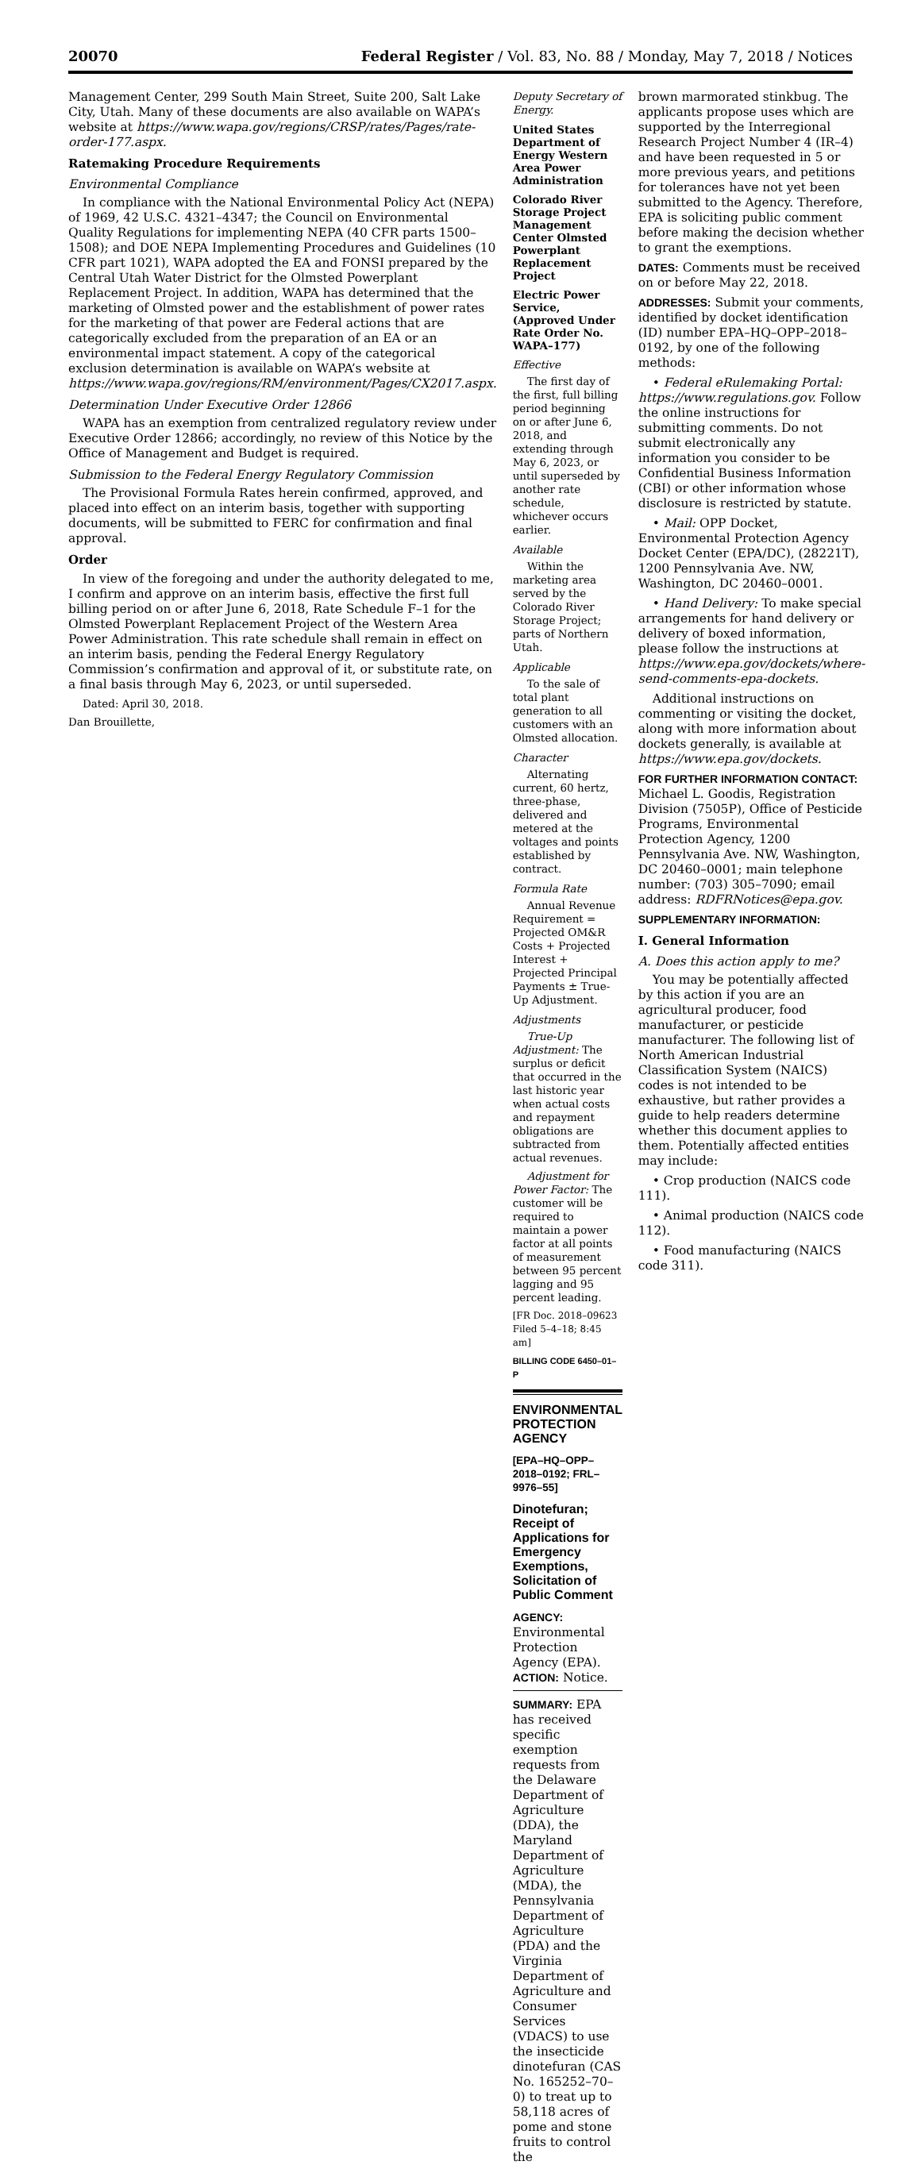20070 Federal Register / Vol. 83, No. 88 / Monday, May 7, 2018 / Notices
Management Center, 299 South Main Street, Suite 200, Salt Lake City, Utah. Many of these documents are also available on WAPA’s website at https://www.wapa.gov/regions/CRSP/rates/Pages/rate-order-177.aspx.
Ratemaking Procedure Requirements
Environmental Compliance
In compliance with the National Environmental Policy Act (NEPA) of 1969, 42 U.S.C. 4321–4347; the Council on Environmental Quality Regulations for implementing NEPA (40 CFR parts 1500–1508); and DOE NEPA Implementing Procedures and Guidelines (10 CFR part 1021), WAPA adopted the EA and FONSI prepared by the Central Utah Water District for the Olmsted Powerplant Replacement Project. In addition, WAPA has determined that the marketing of Olmsted power and the establishment of power rates for the marketing of that power are Federal actions that are categorically excluded from the preparation of an EA or an environmental impact statement. A copy of the categorical exclusion determination is available on WAPA’s website at https://www.wapa.gov/regions/RM/environment/Pages/CX2017.aspx.
Determination Under Executive Order 12866
WAPA has an exemption from centralized regulatory review under Executive Order 12866; accordingly, no review of this Notice by the Office of Management and Budget is required.
Submission to the Federal Energy Regulatory Commission
The Provisional Formula Rates herein confirmed, approved, and placed into effect on an interim basis, together with supporting documents, will be submitted to FERC for confirmation and final approval.
Order
In view of the foregoing and under the authority delegated to me, I confirm and approve on an interim basis, effective the first full billing period on or after June 6, 2018, Rate Schedule F–1 for the Olmsted Powerplant Replacement Project of the Western Area Power Administration. This rate schedule shall remain in effect on an interim basis, pending the Federal Energy Regulatory Commission’s confirmation and approval of it, or substitute rate, on a final basis through May 6, 2023, or until superseded.
Dated: April 30, 2018.
Dan Brouillette,
Deputy Secretary of Energy.
United States Department of Energy Western Area Power Administration
Colorado River Storage Project Management Center Olmsted Powerplant Replacement Project
Electric Power Service, (Approved Under Rate Order No. WAPA–177)
Effective
The first day of the first, full billing period beginning on or after June 6, 2018, and extending through May 6, 2023, or until superseded by another rate schedule, whichever occurs earlier.
Available
Within the marketing area served by the Colorado River Storage Project; parts of Northern Utah.
Applicable
To the sale of total plant generation to all customers with an Olmsted allocation.
Character
Alternating current, 60 hertz, three-phase, delivered and metered at the voltages and points established by contract.
Formula Rate
Annual Revenue Requirement = Projected OM&R Costs + Projected Interest + Projected Principal Payments ± True-Up Adjustment.
Adjustments
True-Up Adjustment: The surplus or deficit that occurred in the last historic year when actual costs and repayment obligations are subtracted from actual revenues.
Adjustment for Power Factor: The customer will be required to maintain a power factor at all points of measurement between 95 percent lagging and 95 percent leading.
[FR Doc. 2018–09623 Filed 5–4–18; 8:45 am]
BILLING CODE 6450–01–P
ENVIRONMENTAL PROTECTION AGENCY
[EPA–HQ–OPP–2018–0192; FRL–9976–55]
Dinotefuran; Receipt of Applications for Emergency Exemptions, Solicitation of Public Comment
AGENCY: Environmental Protection Agency (EPA).
ACTION: Notice.
SUMMARY: EPA has received specific exemption requests from the Delaware Department of Agriculture (DDA), the Maryland Department of Agriculture (MDA), the Pennsylvania Department of Agriculture (PDA) and the Virginia Department of Agriculture and Consumer Services (VDACS) to use the insecticide dinotefuran (CAS No. 165252–70–0) to treat up to 58,118 acres of pome and stone fruits to control the
brown marmorated stinkbug. The applicants propose uses which are supported by the Interregional Research Project Number 4 (IR–4) and have been requested in 5 or more previous years, and petitions for tolerances have not yet been submitted to the Agency. Therefore, EPA is soliciting public comment before making the decision whether to grant the exemptions.
DATES: Comments must be received on or before May 22, 2018.
ADDRESSES: Submit your comments, identified by docket identification (ID) number EPA–HQ–OPP–2018–0192, by one of the following methods:
• Federal eRulemaking Portal: https://www.regulations.gov. Follow the online instructions for submitting comments. Do not submit electronically any information you consider to be Confidential Business Information (CBI) or other information whose disclosure is restricted by statute.
• Mail: OPP Docket, Environmental Protection Agency Docket Center (EPA/DC), (28221T), 1200 Pennsylvania Ave. NW, Washington, DC 20460–0001.
• Hand Delivery: To make special arrangements for hand delivery or delivery of boxed information, please follow the instructions at https://www.epa.gov/dockets/where-send-comments-epa-dockets.
Additional instructions on commenting or visiting the docket, along with more information about dockets generally, is available at https://www.epa.gov/dockets.
FOR FURTHER INFORMATION CONTACT: Michael L. Goodis, Registration Division (7505P), Office of Pesticide Programs, Environmental Protection Agency, 1200 Pennsylvania Ave. NW, Washington, DC 20460–0001; main telephone number: (703) 305–7090; email address: RDFRNotices@epa.gov.
SUPPLEMENTARY INFORMATION:
I. General Information
A. Does this action apply to me?
You may be potentially affected by this action if you are an agricultural producer, food manufacturer, or pesticide manufacturer. The following list of North American Industrial Classification System (NAICS) codes is not intended to be exhaustive, but rather provides a guide to help readers determine whether this document applies to them. Potentially affected entities may include:
• Crop production (NAICS code 111).
• Animal production (NAICS code 112).
• Food manufacturing (NAICS code 311).